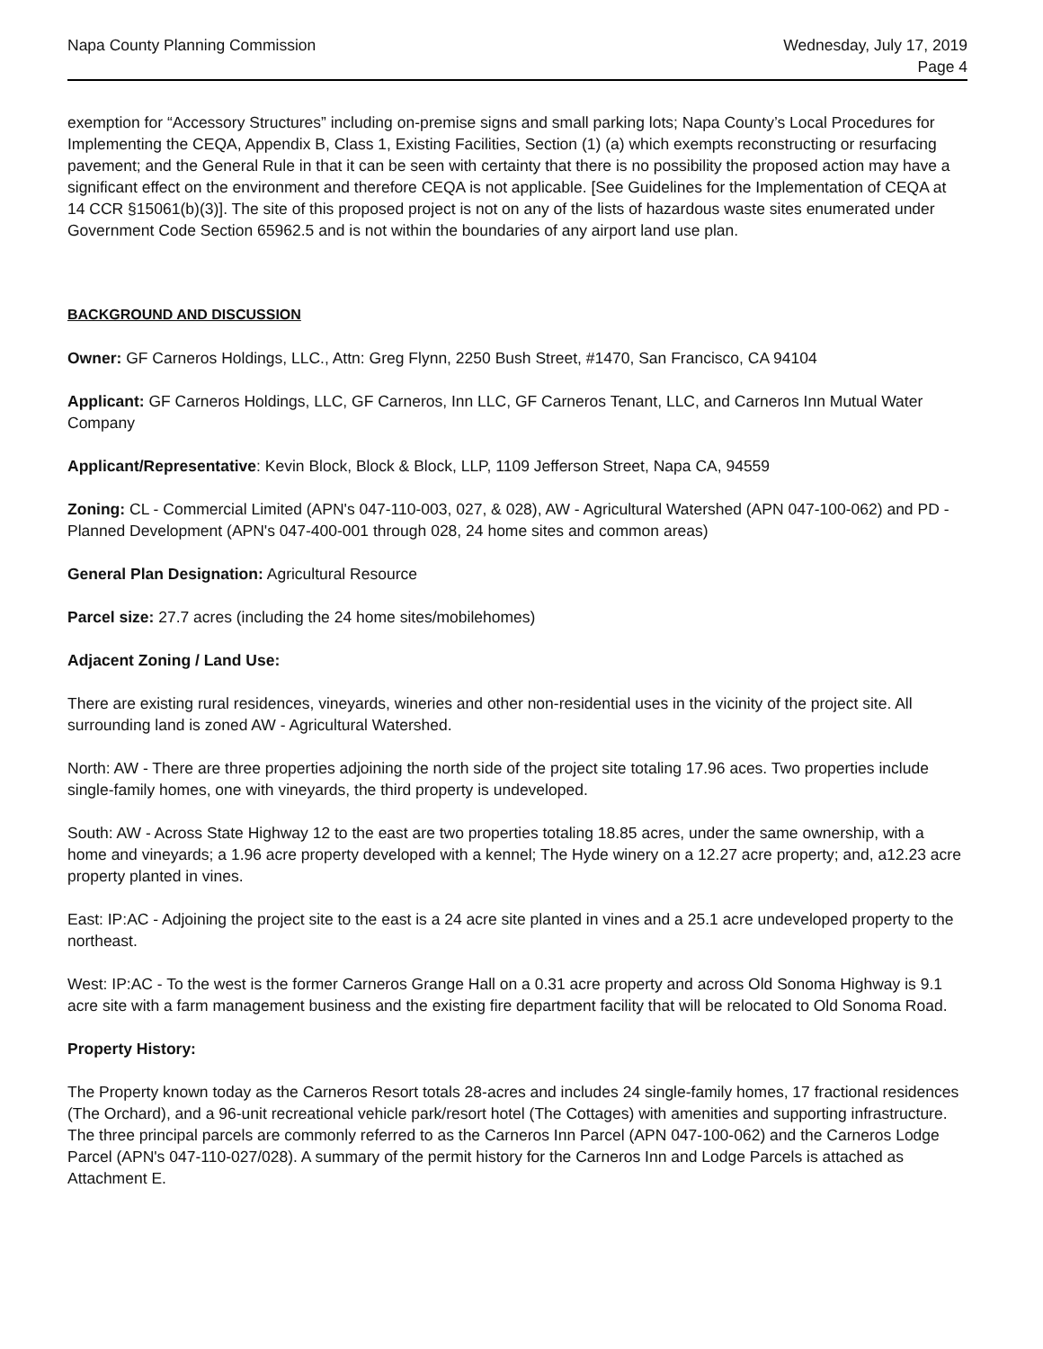Napa County Planning Commission
Wednesday, July 17, 2019
Page 4
exemption for “Accessory Structures” including on-premise signs and small parking lots; Napa County’s Local Procedures for Implementing the CEQA, Appendix B, Class 1, Existing Facilities, Section (1) (a) which exempts reconstructing or resurfacing pavement; and the General Rule in that it can be seen with certainty that there is no possibility the proposed action may have a significant effect on the environment and therefore CEQA is not applicable. [See Guidelines for the Implementation of CEQA at 14 CCR §15061(b)(3)]. The site of this proposed project is not on any of the lists of hazardous waste sites enumerated under Government Code Section 65962.5 and is not within the boundaries of any airport land use plan.
BACKGROUND AND DISCUSSION
Owner: GF Carneros Holdings, LLC., Attn: Greg Flynn, 2250 Bush Street, #1470, San Francisco, CA 94104
Applicant: GF Carneros Holdings, LLC, GF Carneros, Inn LLC, GF Carneros Tenant, LLC, and Carneros Inn Mutual Water Company
Applicant/Representative: Kevin Block, Block & Block, LLP, 1109 Jefferson Street, Napa CA, 94559
Zoning: CL - Commercial Limited (APN's 047-110-003, 027, & 028), AW - Agricultural Watershed (APN 047-100-062) and PD - Planned Development (APN's 047-400-001 through 028, 24 home sites and common areas)
General Plan Designation: Agricultural Resource
Parcel size: 27.7 acres (including the 24 home sites/mobilehomes)
Adjacent Zoning / Land Use:
There are existing rural residences, vineyards, wineries and other non-residential uses in the vicinity of the project site. All surrounding land is zoned AW - Agricultural Watershed.
North: AW - There are three properties adjoining the north side of the project site totaling 17.96 aces. Two properties include single-family homes, one with vineyards, the third property is undeveloped.
South: AW - Across State Highway 12 to the east are two properties totaling 18.85 acres, under the same ownership, with a home and vineyards; a 1.96 acre property developed with a kennel; The Hyde winery on a 12.27 acre property; and, a12.23 acre property planted in vines.
East: IP:AC - Adjoining the project site to the east is a 24 acre site planted in vines and a 25.1 acre undeveloped property to the northeast.
West: IP:AC - To the west is the former Carneros Grange Hall on a 0.31 acre property and across Old Sonoma Highway is 9.1 acre site with a farm management business and the existing fire department facility that will be relocated to Old Sonoma Road.
Property History:
The Property known today as the Carneros Resort totals 28-acres and includes 24 single-family homes, 17 fractional residences (The Orchard), and a 96-unit recreational vehicle park/resort hotel (The Cottages) with amenities and supporting infrastructure. The three principal parcels are commonly referred to as the Carneros Inn Parcel (APN 047-100-062) and the Carneros Lodge Parcel (APN's 047-110-027/028). A summary of the permit history for the Carneros Inn and Lodge Parcels is attached as Attachment E.